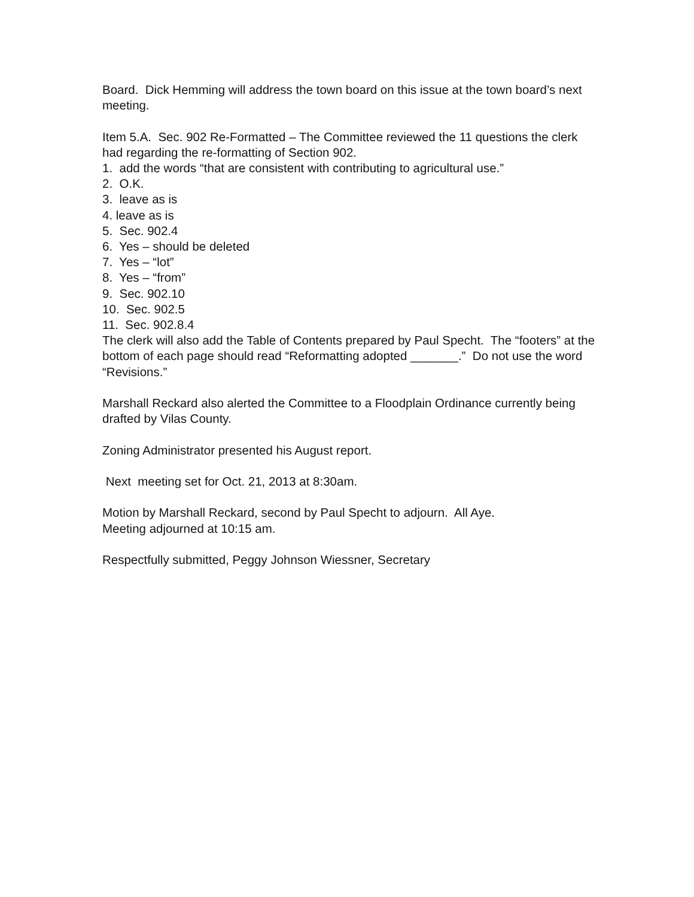Board. Dick Hemming will address the town board on this issue at the town board’s next meeting.
Item 5.A. Sec. 902 Re-Formatted – The Committee reviewed the 11 questions the clerk had regarding the re-formatting of Section 902. 1. add the words “that are consistent with contributing to agricultural use.” 2. O.K. 3. leave as is 4. leave as is 5. Sec. 902.4 6. Yes – should be deleted 7. Yes – “lot” 8. Yes – “from” 9. Sec. 902.10 10. Sec. 902.5 11. Sec. 902.8.4 The clerk will also add the Table of Contents prepared by Paul Specht. The “footers” at the bottom of each page should read “Reformatting adopted _______.” Do not use the word “Revisions.”
Marshall Reckard also alerted the Committee to a Floodplain Ordinance currently being drafted by Vilas County.
Zoning Administrator presented his August report.
Next meeting set for Oct. 21, 2013 at 8:30am.
Motion by Marshall Reckard, second by Paul Specht to adjourn. All Aye. Meeting adjourned at 10:15 am.
Respectfully submitted, Peggy Johnson Wiessner, Secretary